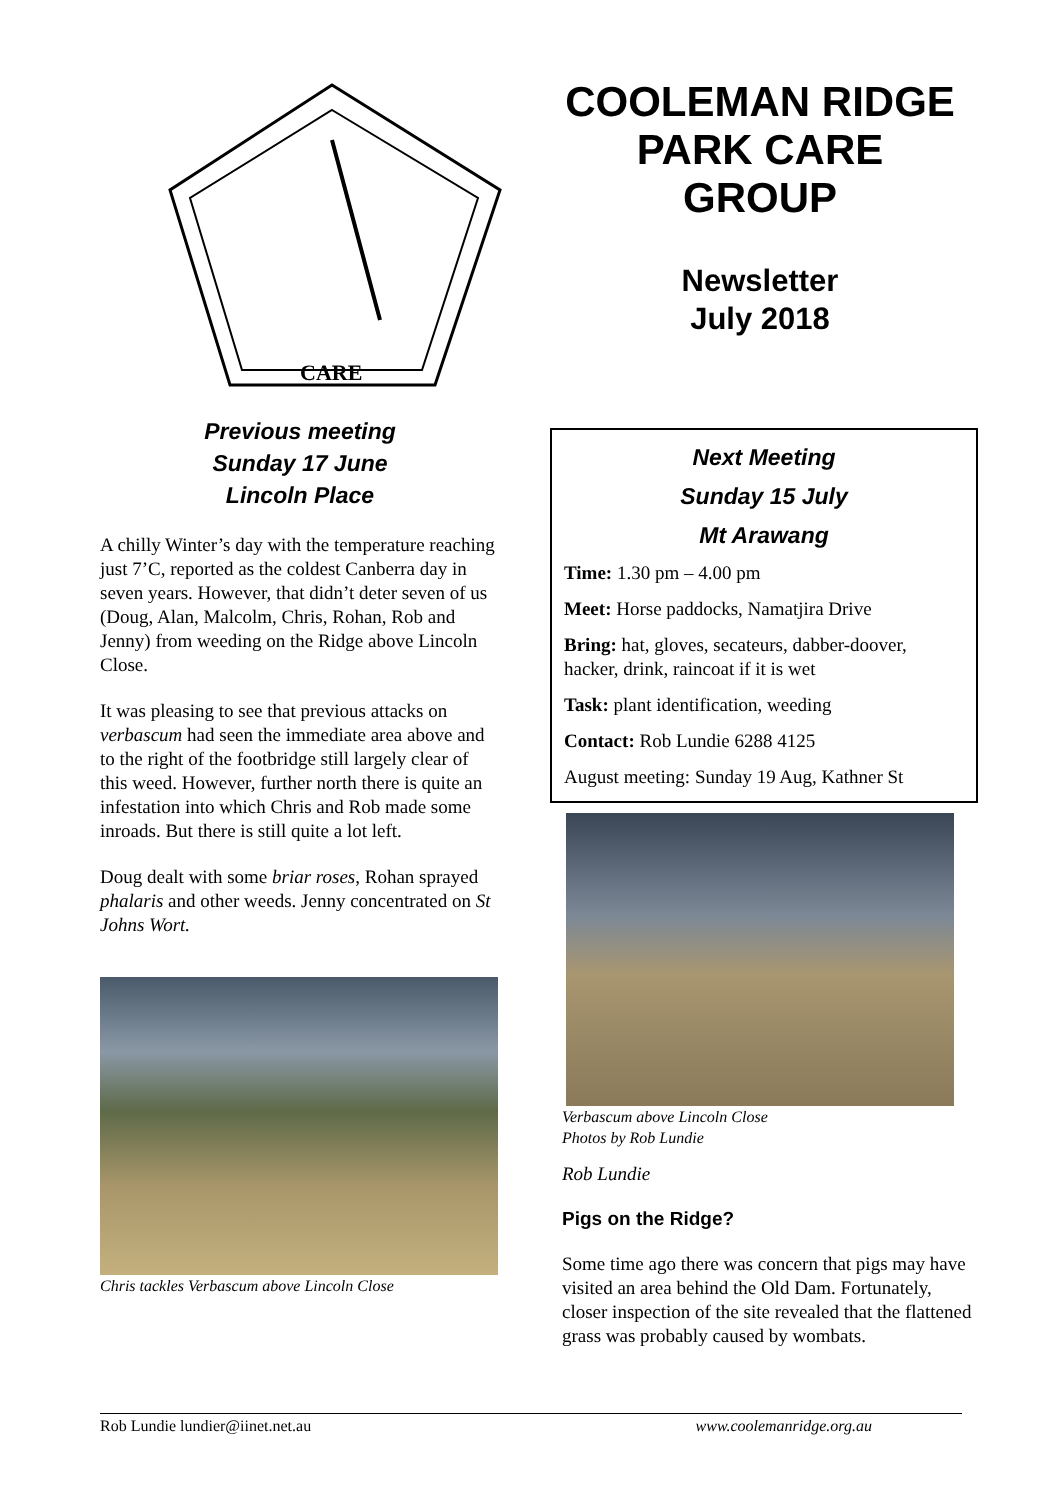CARE
COOLEMAN RIDGE
PARK CARE
GROUP
Newsletter
July 2018
Previous meeting
Sunday 17 June
Lincoln Place
A chilly Winter’s day with the temperature reaching just 7’C, reported as the coldest Canberra day in seven years. However, that didn’t deter seven of us (Doug, Alan, Malcolm, Chris, Rohan, Rob and Jenny) from weeding on the Ridge above Lincoln Close.
It was pleasing to see that previous attacks on verbascum had seen the immediate area above and to the right of the footbridge still largely clear of this weed. However, further north there is quite an infestation into which Chris and Rob made some inroads. But there is still quite a lot left.
Doug dealt with some briar roses, Rohan sprayed phalaris and other weeds. Jenny concentrated on St Johns Wort.
Chris tackles Verbascum above Lincoln Close
Next Meeting
Sunday 15 July
Mt Arawang
Time: 1.30 pm – 4.00 pm
Meet: Horse paddocks, Namatjira Drive
Bring: hat, gloves, secateurs, dabber-doover, hacker, drink, raincoat if it is wet
Task: plant identification, weeding
Contact: Rob Lundie 6288 4125
August meeting: Sunday 19 Aug, Kathner St
Verbascum above Lincoln Close
Photos by Rob Lundie
Rob Lundie
Pigs on the Ridge?
Some time ago there was concern that pigs may have visited an area behind the Old Dam. Fortunately, closer inspection of the site revealed that the flattened grass was probably caused by wombats.
Rob Lundie lundier@iinet.net.au www.coolemanridge.org.au